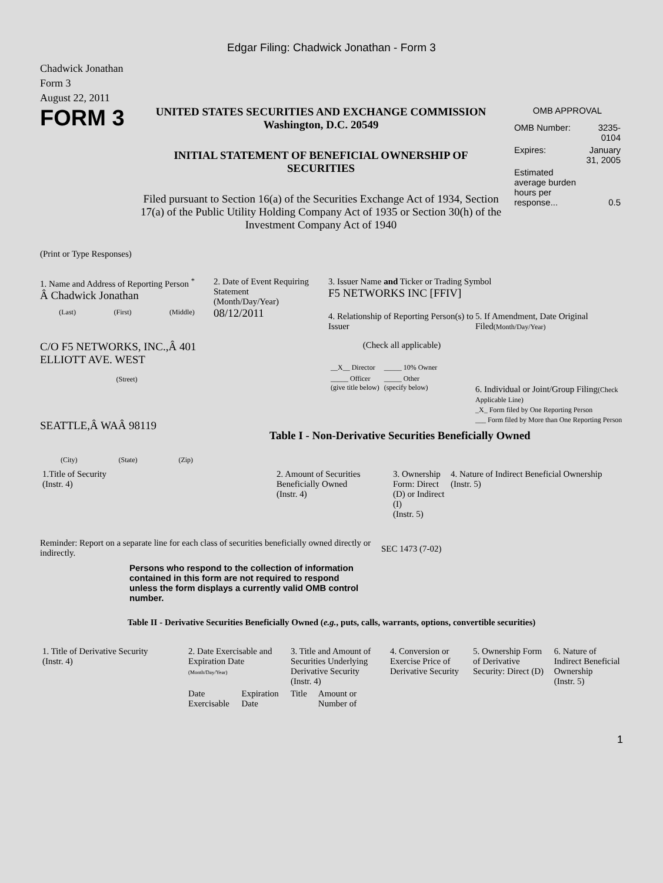Edgar Filing: Chadwick Jonathan - Form 3
Chadwick Jonathan
Form 3
August 22, 2011
FORM 3
UNITED STATES SECURITIES AND EXCHANGE COMMISSION
Washington, D.C. 20549
INITIAL STATEMENT OF BENEFICIAL OWNERSHIP OF SECURITIES
Filed pursuant to Section 16(a) of the Securities Exchange Act of 1934, Section 17(a) of the Public Utility Holding Company Act of 1935 or Section 30(h) of the Investment Company Act of 1940
OMB APPROVAL
| OMB Number: | 3235-0104 |
| Expires: | January 31, 2005 |
| Estimated average burden hours per response... | 0.5 |
(Print or Type Responses)
1. Name and Address of Reporting Person <sup>*</sup>
Â Chadwick Jonathan
(Last) (First) (Middle)
C/O F5 NETWORKS, INC.,Â 401 ELLIOTT AVE. WEST
(Street)
SEATTLE,Â WAÂ 98119
(City) (State) (Zip)
2. Date of Event Requiring Statement
(Month/Day/Year)
08/12/2011
3. Issuer Name and Ticker or Trading Symbol
F5 NETWORKS INC [FFIV]
4. Relationship of Reporting Person(s) to Issuer
(Check all applicable)
| __X__ Director | _____ 10% Owner |
| _____ Officer (give title below) | _____ Other (specify below) |
5. If Amendment, Date Original Filed(Month/Day/Year)
6. Individual or Joint/Group Filing(Check Applicable Line)
_X_ Form filed by One Reporting Person
___ Form filed by More than One Reporting Person
Table I - Non-Derivative Securities Beneficially Owned
| 1.Title of Security (Instr. 4) | 2. Amount of Securities Beneficially Owned (Instr. 4) | 3. Ownership Form: Direct (D) or Indirect (I) (Instr. 5) | 4. Nature of Indirect Beneficial Ownership (Instr. 5) |
| --- | --- | --- | --- |
Reminder: Report on a separate line for each class of securities beneficially owned directly or indirectly.
SEC 1473 (7-02)
Persons who respond to the collection of information contained in this form are not required to respond unless the form displays a currently valid OMB control number.
Table II - Derivative Securities Beneficially Owned (e.g., puts, calls, warrants, options, convertible securities)
| 1. Title of Derivative Security (Instr. 4) | 2. Date Exercisable and Expiration Date (Month/Day/Year) | | 3. Title and Amount of Securities Underlying Derivative Security (Instr. 4) | | 4. Conversion or Exercise Price of Derivative Security | 5. Ownership Form of Derivative Security: Direct (D) | 6. Nature of Indirect Beneficial Ownership (Instr. 5) |
| --- | --- | --- | --- | --- | --- | --- | --- |
| | Date Exercisable | Expiration Date | Title | Amount or Number of | | | |
1